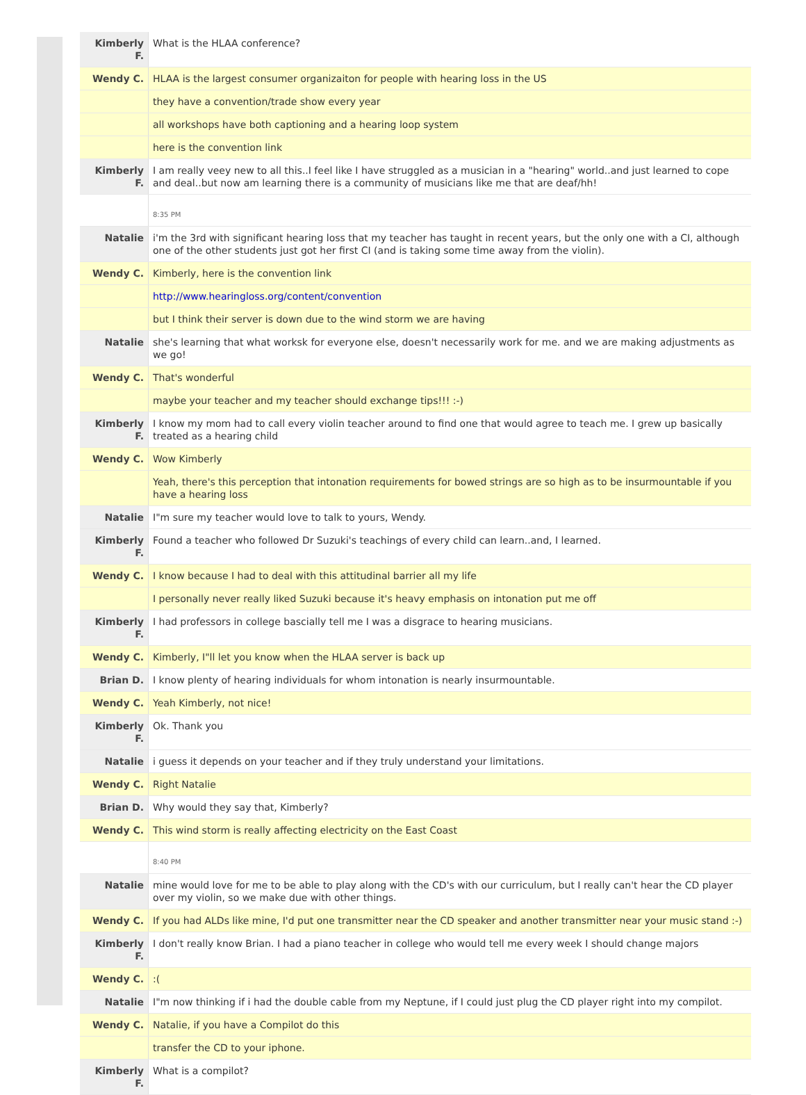| Kimberly F. | What is the HLAA conference? |
| Wendy C. | HLAA is the largest consumer organizaiton for people with hearing loss in the US |
| | they have a convention/trade show every year |
| | all workshops have both captioning and a hearing loop system |
| | here is the convention link |
| Kimberly F. | I am really veey new to all this..I feel like I have struggled as a musician in a "hearing" world..and just learned to cope and deal..but now am learning there is a community of musicians like me that are deaf/hh! |
| | 8:35 PM |
| Natalie | i'm the 3rd with significant hearing loss that my teacher has taught in recent years, but the only one with a CI, although one of the other students just got her first CI (and is taking some time away from the violin). |
| Wendy C. | Kimberly, here is the convention link |
| | http://www.hearingloss.org/content/convention |
| | but I think their server is down due to the wind storm we are having |
| Natalie | she's learning that what worksk for everyone else, doesn't necessarily work for me. and we are making adjustments as we go! |
| Wendy C. | That's wonderful |
| | maybe your teacher and my teacher should exchange tips!!! :-) |
| Kimberly F. | I know my mom had to call every violin teacher around to find one that would agree to teach me. I grew up basically treated as a hearing child |
| Wendy C. | Wow Kimberly |
| | Yeah, there's this perception that intonation requirements for bowed strings are so high as to be insurmountable if you have a hearing loss |
| Natalie | I"m sure my teacher would love to talk to yours, Wendy. |
| Kimberly F. | Found a teacher who followed Dr Suzuki's teachings of every child can learn..and, I learned. |
| Wendy C. | I know because I had to deal with this attitudinal barrier all my life |
| | I personally never really liked Suzuki because it's heavy emphasis on intonation put me off |
| Kimberly F. | I had professors in college bascially tell me I was a disgrace to hearing musicians. |
| Wendy C. | Kimberly, I"ll let you know when the HLAA server is back up |
| Brian D. | I know plenty of hearing individuals for whom intonation is nearly insurmountable. |
| Wendy C. | Yeah Kimberly, not nice! |
| Kimberly F. | Ok. Thank you |
| Natalie | i guess it depends on your teacher and if they truly understand your limitations. |
| Wendy C. | Right Natalie |
| Brian D. | Why would they say that, Kimberly? |
| Wendy C. | This wind storm is really affecting electricity on the East Coast |
| | 8:40 PM |
| Natalie | mine would love for me to be able to play along with the CD's with our curriculum, but I really can't hear the CD player over my violin, so we make due with other things. |
| Wendy C. | If you had ALDs like mine, I'd put one transmitter near the CD speaker and another transmitter near your music stand :-) |
| Kimberly F. | I don't really know Brian. I had a piano teacher in college who would tell me every week I should change majors |
| Wendy C. | :( |
| Natalie | I"m now thinking if i had the double cable from my Neptune, if I could just plug the CD player right into my compilot. |
| Wendy C. | Natalie, if you have a Compilot do this |
| | transfer the CD to your iphone. |
| Kimberly F. | What is a compilot? |